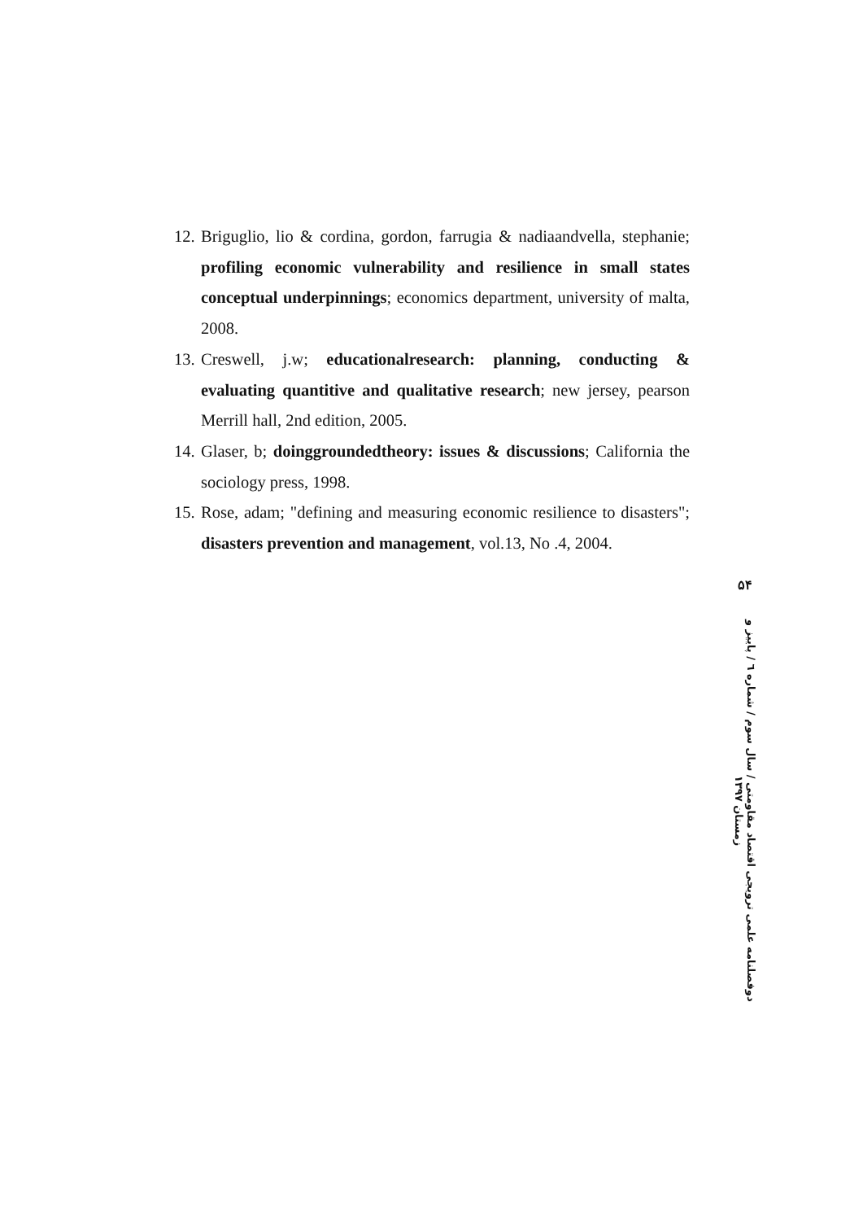12. Briguglio, lio & cordina, gordon, farrugia & nadiaandvella, stephanie; profiling economic vulnerability and resilience in small states conceptual underpinnings; economics department, university of malta, 2008.
13. Creswell, j.w; educationalresearch: planning, conducting & evaluating quantitive and qualitative research; new jersey, pearson Merrill hall, 2nd edition, 2005.
14. Glaser, b; doinggroundedtheory: issues & discussions; California the sociology press, 1998.
15. Rose, adam; "defining and measuring economic resilience to disasters"; disasters prevention and management, vol.13, No .4, 2004.
۵۴
دوفصلنامه علمی ترویجی اقتصاد مقاومتی / سال سوم / شماره ٦ / پاییز و زمستان ۱۳۹۷